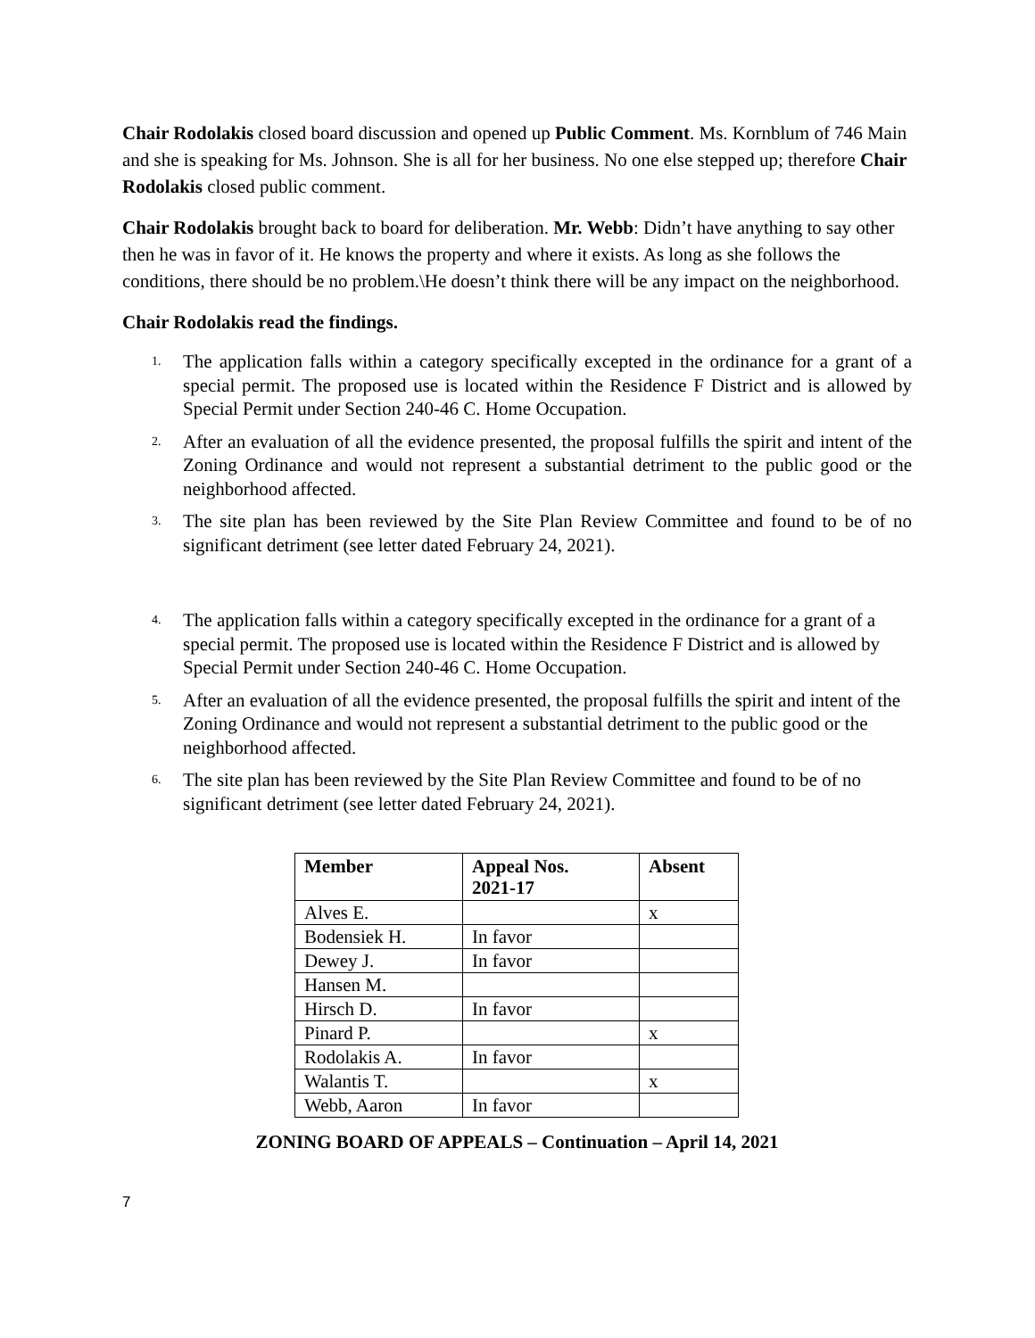Chair Rodolakis closed board discussion and opened up Public Comment. Ms. Kornblum of 746 Main and she is speaking for Ms. Johnson. She is all for her business. No one else stepped up; therefore Chair Rodolakis closed public comment.
Chair Rodolakis brought back to board for deliberation. Mr. Webb: Didn’t have anything to say other then he was in favor of it. He knows the property and where it exists. As long as she follows the conditions, there should be no problem.\He doesn’t think there will be any impact on the neighborhood.
Chair Rodolakis read the findings.
1. The application falls within a category specifically excepted in the ordinance for a grant of a special permit. The proposed use is located within the Residence F District and is allowed by Special Permit under Section 240-46 C. Home Occupation.
2. After an evaluation of all the evidence presented, the proposal fulfills the spirit and intent of the Zoning Ordinance and would not represent a substantial detriment to the public good or the neighborhood affected.
3. The site plan has been reviewed by the Site Plan Review Committee and found to be of no significant detriment (see letter dated February 24, 2021).
4. The application falls within a category specifically excepted in the ordinance for a grant of a special permit. The proposed use is located within the Residence F District and is allowed by Special Permit under Section 240-46 C. Home Occupation.
5. After an evaluation of all the evidence presented, the proposal fulfills the spirit and intent of the Zoning Ordinance and would not represent a substantial detriment to the public good or the neighborhood affected.
6. The site plan has been reviewed by the Site Plan Review Committee and found to be of no significant detriment (see letter dated February 24, 2021).
| Member | Appeal Nos. 2021-17 | Absent |
| --- | --- | --- |
| Alves E. | | x |
| Bodensiek H. | In favor | |
| Dewey J. | In favor | |
| Hansen M. | | |
| Hirsch D. | In favor | |
| Pinard P. | | x |
| Rodolakis A. | In favor | |
| Walantis T. | | x |
| Webb, Aaron | In favor | |
ZONING BOARD OF APPEALS – Continuation – April 14, 2021
7